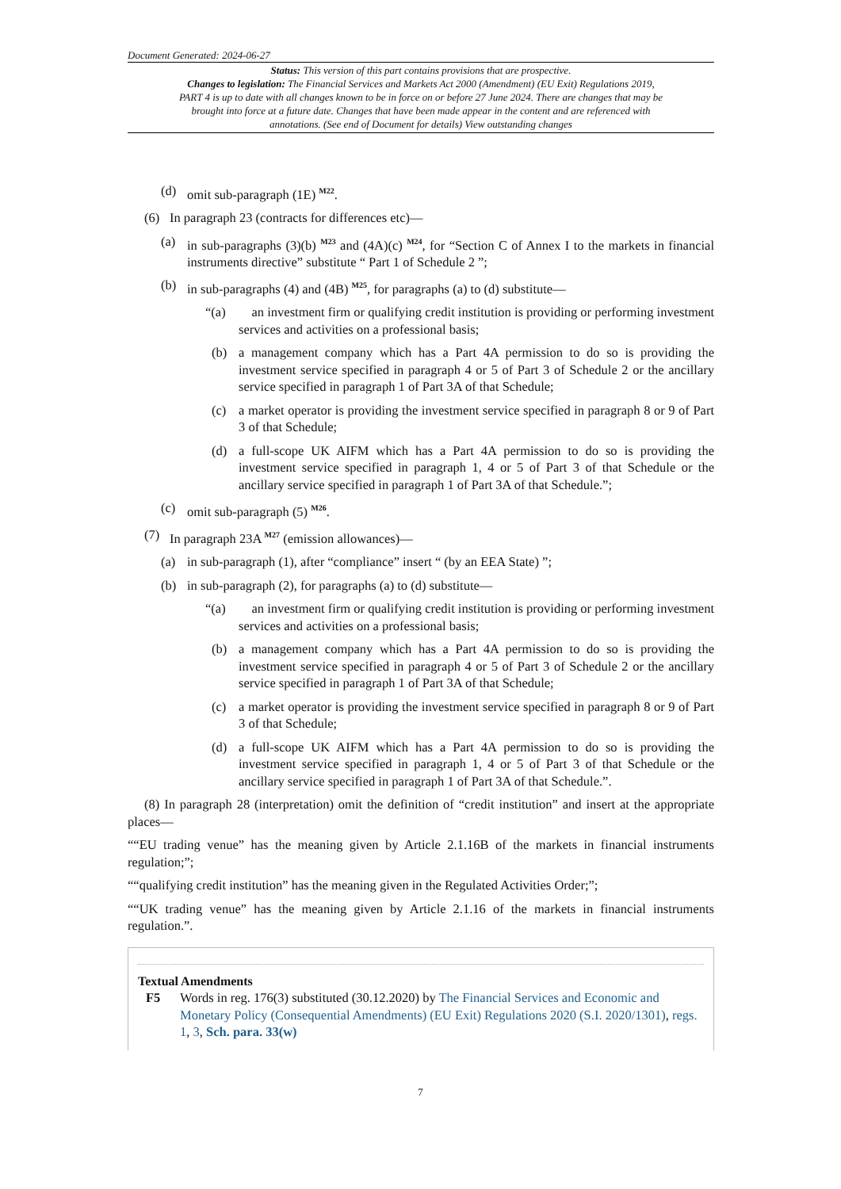Document Generated: 2024-06-27
Status: This version of this part contains provisions that are prospective.
Changes to legislation: The Financial Services and Markets Act 2000 (Amendment) (EU Exit) Regulations 2019, PART 4 is up to date with all changes known to be in force on or before 27 June 2024. There are changes that may be brought into force at a future date. Changes that have been made appear in the content and are referenced with annotations. (See end of Document for details) View outstanding changes
(d) omit sub-paragraph (1E) <sup>M22</sup>.
(6) In paragraph 23 (contracts for differences etc)—
(a) in sub-paragraphs (3)(b) <sup>M23</sup> and (4A)(c) <sup>M24</sup>, for “Section C of Annex I to the markets in financial instruments directive” substitute “ Part 1 of Schedule 2 ”;
(b) in sub-paragraphs (4) and (4B) <sup>M25</sup>, for paragraphs (a) to (d) substitute—
“(a) an investment firm or qualifying credit institution is providing or performing investment services and activities on a professional basis;
(b) a management company which has a Part 4A permission to do so is providing the investment service specified in paragraph 4 or 5 of Part 3 of Schedule 2 or the ancillary service specified in paragraph 1 of Part 3A of that Schedule;
(c) a market operator is providing the investment service specified in paragraph 8 or 9 of Part 3 of that Schedule;
(d) a full-scope UK AIFM which has a Part 4A permission to do so is providing the investment service specified in paragraph 1, 4 or 5 of Part 3 of that Schedule or the ancillary service specified in paragraph 1 of Part 3A of that Schedule.”;
(c) omit sub-paragraph (5) <sup>M26</sup>.
(7) In paragraph 23A <sup>M27</sup> (emission allowances)—
(a) in sub-paragraph (1), after “compliance” insert “ (by an EEA State) ”;
(b) in sub-paragraph (2), for paragraphs (a) to (d) substitute—
“(a) an investment firm or qualifying credit institution is providing or performing investment services and activities on a professional basis;
(b) a management company which has a Part 4A permission to do so is providing the investment service specified in paragraph 4 or 5 of Part 3 of Schedule 2 or the ancillary service specified in paragraph 1 of Part 3A of that Schedule;
(c) a market operator is providing the investment service specified in paragraph 8 or 9 of Part 3 of that Schedule;
(d) a full-scope UK AIFM which has a Part 4A permission to do so is providing the investment service specified in paragraph 1, 4 or 5 of Part 3 of that Schedule or the ancillary service specified in paragraph 1 of Part 3A of that Schedule.”.
(8) In paragraph 28 (interpretation) omit the definition of “credit institution” and insert at the appropriate places—
““EU trading venue” has the meaning given by Article 2.1.16B of the markets in financial instruments regulation;”;
““qualifying credit institution” has the meaning given in the Regulated Activities Order;”;
““UK trading venue” has the meaning given by Article 2.1.16 of the markets in financial instruments regulation.”.
Textual Amendments
F5 Words in reg. 176(3) substituted (30.12.2020) by The Financial Services and Economic and Monetary Policy (Consequential Amendments) (EU Exit) Regulations 2020 (S.I. 2020/1301), regs. 1, 3, Sch. para. 33(w)
7